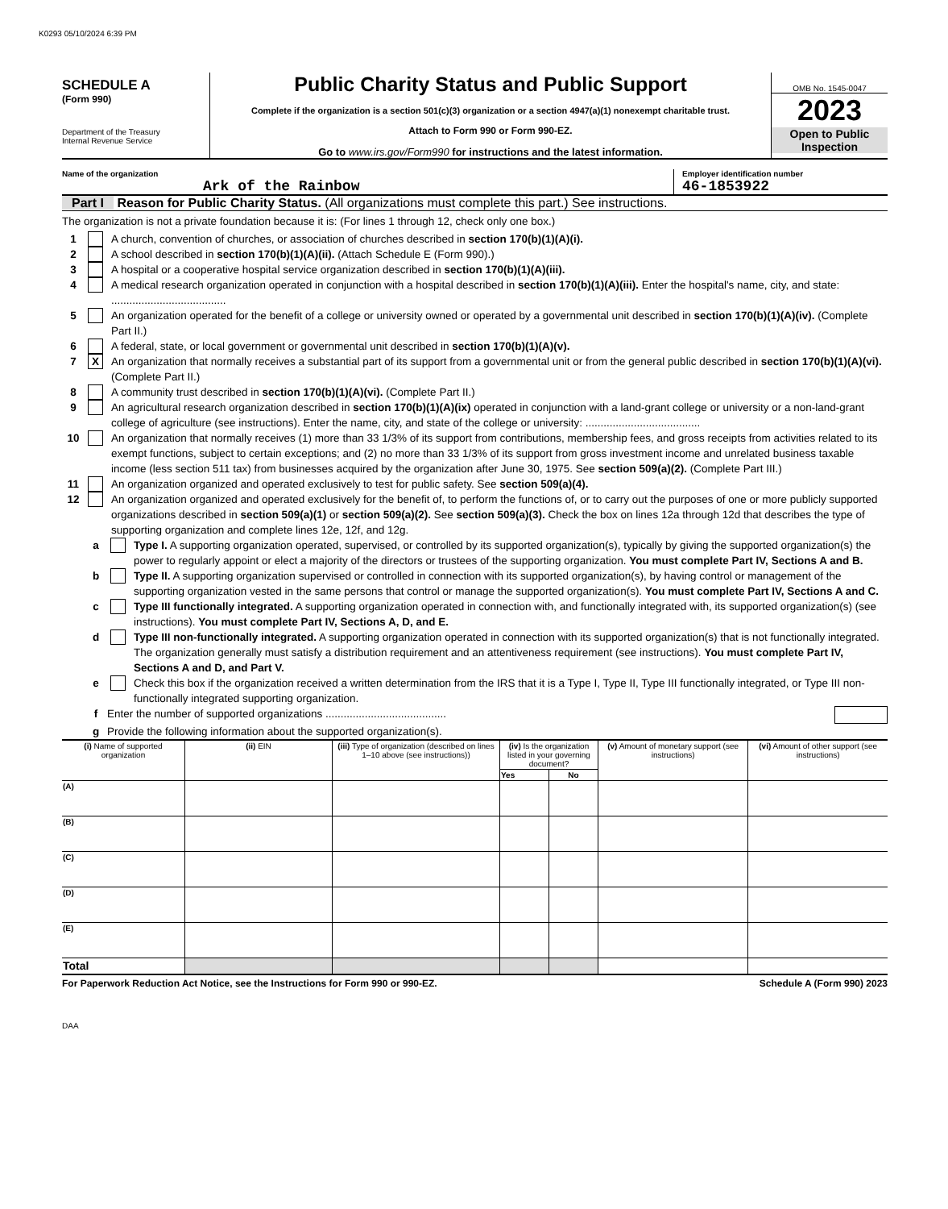K0293 05/10/2024 6:39 PM
SCHEDULE A
(Form 990)
Department of the Treasury
Internal Revenue Service
Public Charity Status and Public Support
Complete if the organization is a section 501(c)(3) organization or a section 4947(a)(1) nonexempt charitable trust.
Attach to Form 990 or Form 990-EZ.
Go to www.irs.gov/Form990 for instructions and the latest information.
OMB No. 1545-0047
2023
Open to Public
Inspection
Name of the organization
Ark of the Rainbow
Employer identification number
46-1853922
Part I Reason for Public Charity Status. (All organizations must complete this part.) See instructions.
The organization is not a private foundation because it is: (For lines 1 through 12, check only one box.)
1 A church, convention of churches, or association of churches described in section 170(b)(1)(A)(i).
2 A school described in section 170(b)(1)(A)(ii). (Attach Schedule E (Form 990).)
3 A hospital or a cooperative hospital service organization described in section 170(b)(1)(A)(iii).
4 A medical research organization operated in conjunction with a hospital described in section 170(b)(1)(A)(iii). Enter the hospital's name, city, and state: ......................................
5 An organization operated for the benefit of a college or university owned or operated by a governmental unit described in section 170(b)(1)(A)(iv). (Complete Part II.)
6 A federal, state, or local government or governmental unit described in section 170(b)(1)(A)(v).
7 X An organization that normally receives a substantial part of its support from a governmental unit or from the general public described in section 170(b)(1)(A)(vi). (Complete Part II.)
8 A community trust described in section 170(b)(1)(A)(vi). (Complete Part II.)
9 An agricultural research organization described in section 170(b)(1)(A)(ix) operated in conjunction with a land-grant college or university or a non-land-grant college of agriculture (see instructions). Enter the name, city, and state of the college or university: ......................................
10 An organization that normally receives (1) more than 33 1/3% of its support from contributions, membership fees, and gross receipts from activities related to its exempt functions, subject to certain exceptions; and (2) no more than 33 1/3% of its support from gross investment income and unrelated business taxable income (less section 511 tax) from businesses acquired by the organization after June 30, 1975. See section 509(a)(2). (Complete Part III.)
11 An organization organized and operated exclusively to test for public safety. See section 509(a)(4).
12 An organization organized and operated exclusively for the benefit of, to perform the functions of, or to carry out the purposes of one or more publicly supported organizations described in section 509(a)(1) or section 509(a)(2). See section 509(a)(3). Check the box on lines 12a through 12d that describes the type of supporting organization and complete lines 12e, 12f, and 12g.
a Type I. A supporting organization operated, supervised, or controlled by its supported organization(s), typically by giving the supported organization(s) the power to regularly appoint or elect a majority of the directors or trustees of the supporting organization. You must complete Part IV, Sections A and B.
b Type II. A supporting organization supervised or controlled in connection with its supported organization(s), by having control or management of the supporting organization vested in the same persons that control or manage the supported organization(s). You must complete Part IV, Sections A and C.
c Type III functionally integrated. A supporting organization operated in connection with, and functionally integrated with, its supported organization(s) (see instructions). You must complete Part IV, Sections A, D, and E.
d Type III non-functionally integrated. A supporting organization operated in connection with its supported organization(s) that is not functionally integrated. The organization generally must satisfy a distribution requirement and an attentiveness requirement (see instructions). You must complete Part IV, Sections A and D, and Part V.
e Check this box if the organization received a written determination from the IRS that it is a Type I, Type II, Type III functionally integrated, or Type III non-functionally integrated supporting organization.
f Enter the number of supported organizations ........................................
g Provide the following information about the supported organization(s).
| (i) Name of supported organization | (ii) EIN | (iii) Type of organization (described on lines 1–10 above (see instructions)) | (iv) Is the organization listed in your governing document? | | (v) Amount of monetary support (see instructions) | (vi) Amount of other support (see instructions) |
| --- | --- | --- | --- | --- | --- | --- |
| | | | Yes | No | | |
| (A) | | | | | | |
| (B) | | | | | | |
| (C) | | | | | | |
| (D) | | | | | | |
| (E) | | | | | | |
| Total | | | | | | |
For Paperwork Reduction Act Notice, see the Instructions for Form 990 or 990-EZ. Schedule A (Form 990) 2023
DAA